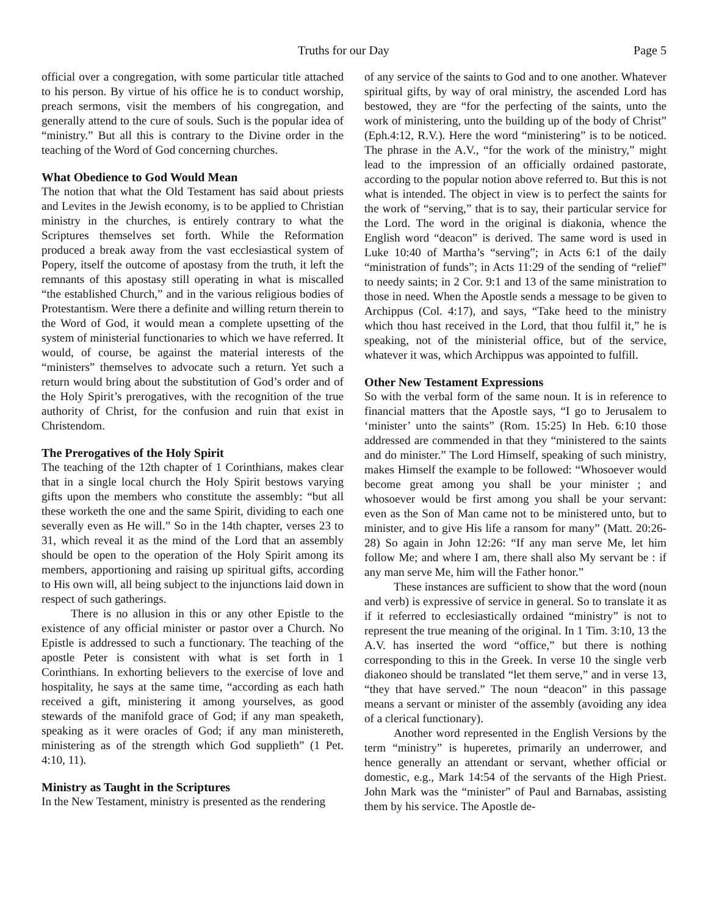Truths for our Day Page 5
official over a congregation, with some particular title attached to his person. By virtue of his office he is to conduct worship, preach sermons, visit the members of his congregation, and generally attend to the cure of souls. Such is the popular idea of “ministry.” But all this is contrary to the Divine order in the teaching of the Word of God concerning churches.
What Obedience to God Would Mean
The notion that what the Old Testament has said about priests and Levites in the Jewish economy, is to be applied to Christian ministry in the churches, is entirely contrary to what the Scriptures themselves set forth. While the Reformation produced a break away from the vast ecclesiastical system of Popery, itself the outcome of apostasy from the truth, it left the remnants of this apostasy still operating in what is miscalled “the established Church,” and in the various religious bodies of Protestantism. Were there a definite and willing return therein to the Word of God, it would mean a complete upsetting of the system of ministerial functionaries to which we have referred. It would, of course, be against the material interests of the “ministers” themselves to advocate such a return. Yet such a return would bring about the substitution of God’s order and of the Holy Spirit’s prerogatives, with the recognition of the true authority of Christ, for the confusion and ruin that exist in Christendom.
The Prerogatives of the Holy Spirit
The teaching of the 12th chapter of 1 Corinthians, makes clear that in a single local church the Holy Spirit bestows varying gifts upon the members who constitute the assembly: “but all these worketh the one and the same Spirit, dividing to each one severally even as He will.” So in the 14th chapter, verses 23 to 31, which reveal it as the mind of the Lord that an assembly should be open to the operation of the Holy Spirit among its members, apportioning and raising up spiritual gifts, according to His own will, all being subject to the injunctions laid down in respect of such gatherings.
There is no allusion in this or any other Epistle to the existence of any official minister or pastor over a Church. No Epistle is addressed to such a functionary. The teaching of the apostle Peter is consistent with what is set forth in 1 Corinthians. In exhorting believers to the exercise of love and hospitality, he says at the same time, “according as each hath received a gift, ministering it among yourselves, as good stewards of the manifold grace of God; if any man speaketh, speaking as it were oracles of God; if any man ministereth, ministering as of the strength which God supplieth” (1 Pet. 4:10, 11).
Ministry as Taught in the Scriptures
In the New Testament, ministry is presented as the rendering
of any service of the saints to God and to one another. Whatever spiritual gifts, by way of oral ministry, the ascended Lord has bestowed, they are “for the perfecting of the saints, unto the work of ministering, unto the building up of the body of Christ” (Eph.4:12, R.V.). Here the word “ministering” is to be noticed. The phrase in the A.V., “for the work of the ministry,” might lead to the impression of an officially ordained pastorate, according to the popular notion above referred to. But this is not what is intended. The object in view is to perfect the saints for the work of “serving,” that is to say, their particular service for the Lord. The word in the original is diakonia, whence the English word “deacon” is derived. The same word is used in Luke 10:40 of Martha’s “serving”; in Acts 6:1 of the daily “ministration of funds”; in Acts 11:29 of the sending of “relief” to needy saints; in 2 Cor. 9:1 and 13 of the same ministration to those in need. When the Apostle sends a message to be given to Archippus (Col. 4:17), and says, “Take heed to the ministry which thou hast received in the Lord, that thou fulfil it,” he is speaking, not of the ministerial office, but of the service, whatever it was, which Archippus was appointed to fulfill.
Other New Testament Expressions
So with the verbal form of the same noun. It is in reference to financial matters that the Apostle says, “I go to Jerusalem to ‘minister’ unto the saints” (Rom. 15:25) In Heb. 6:10 those addressed are commended in that they “ministered to the saints and do minister.” The Lord Himself, speaking of such ministry, makes Himself the example to be followed: “Whosoever would become great among you shall be your minister ; and whosoever would be first among you shall be your servant: even as the Son of Man came not to be ministered unto, but to minister, and to give His life a ransom for many” (Matt. 20:26-28) So again in John 12:26: “If any man serve Me, let him follow Me; and where I am, there shall also My servant be : if any man serve Me, him will the Father honor.”
These instances are sufficient to show that the word (noun and verb) is expressive of service in general. So to translate it as if it referred to ecclesiastically ordained “ministry” is not to represent the true meaning of the original. In 1 Tim. 3:10, 13 the A.V. has inserted the word “office,” but there is nothing corresponding to this in the Greek. In verse 10 the single verb diakoneo should be translated “let them serve,” and in verse 13, “they that have served.” The noun “deacon” in this passage means a servant or minister of the assembly (avoiding any idea of a clerical functionary).
Another word represented in the English Versions by the term “ministry” is huperetes, primarily an underrower, and hence generally an attendant or servant, whether official or domestic, e.g., Mark 14:54 of the servants of the High Priest. John Mark was the “minister” of Paul and Barnabas, assisting them by his service. The Apostle de-